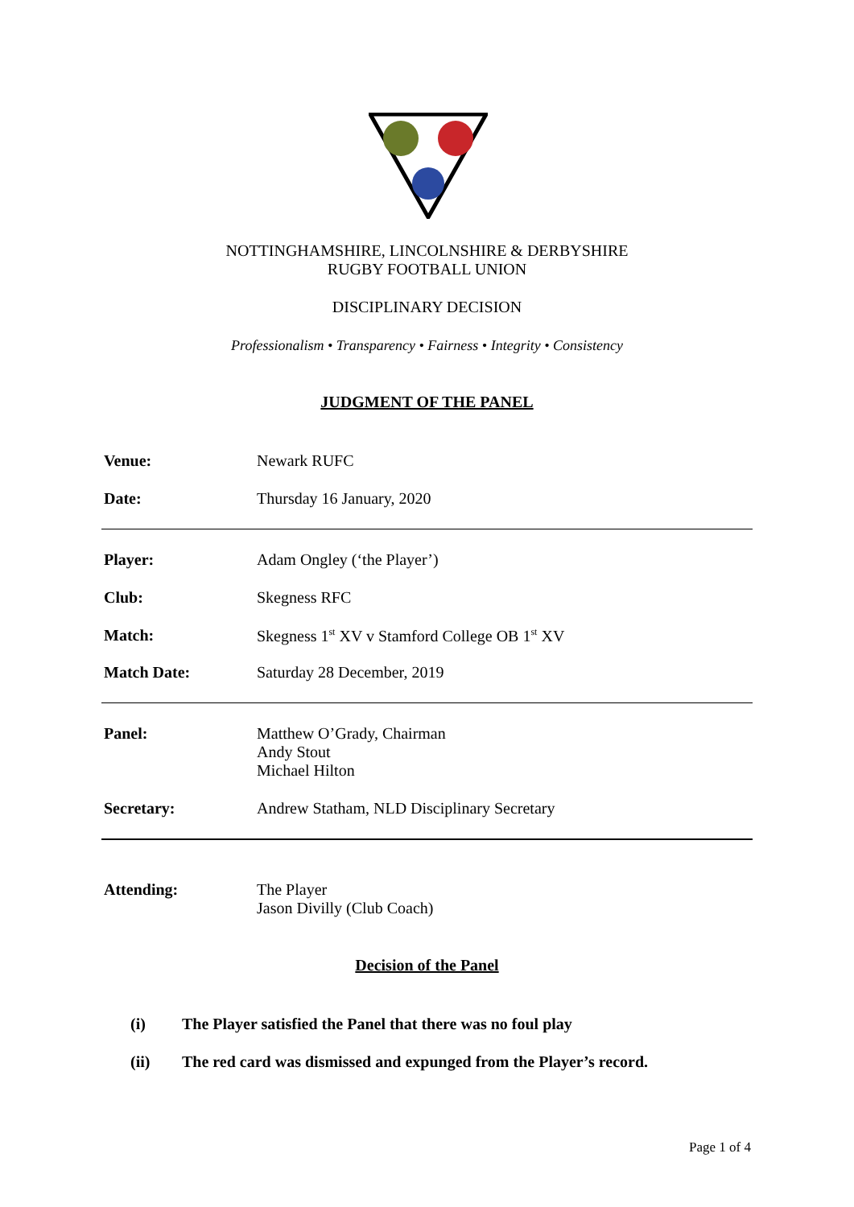NOTTINGHAMSHIRE, LINCOLNSHIRE & DERBYSHIRE
RUGBY FOOTBALL UNION
DISCIPLINARY DECISION
Professionalism • Transparency • Fairness • Integrity • Consistency
JUDGMENT OF THE PANEL
Venue: Newark RUFC
Date: Thursday 16 January, 2020
Player: Adam Ongley (‘the Player’)
Club: Skegness RFC
Match: Skegness 1<sup>st</sup> XV v Stamford College OB 1<sup>st</sup> XV
Match Date: Saturday 28 December, 2019
Panel: Matthew O’Grady, Chairman
Andy Stout
Michael Hilton
Secretary: Andrew Statham, NLD Disciplinary Secretary
Attending: The Player
Jason Divilly (Club Coach)
Decision of the Panel
(i) The Player satisfied the Panel that there was no foul play
(ii) The red card was dismissed and expunged from the Player’s record.
Page 1 of 4